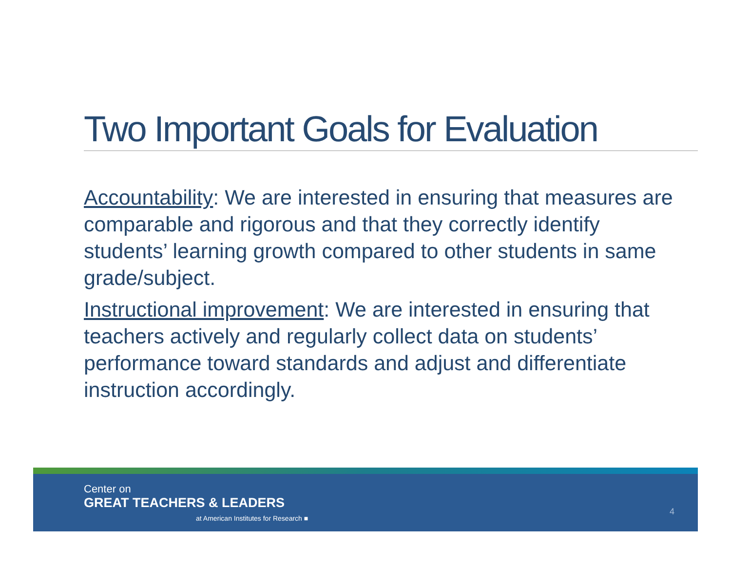Two Important Goals for Evaluation
Accountability: We are interested in ensuring that measures are comparable and rigorous and that they correctly identify students’ learning growth compared to other students in same grade/subject.
Instructional improvement: We are interested in ensuring that teachers actively and regularly collect data on students’ performance toward standards and adjust and differentiate instruction accordingly.
Center on
GREAT TEACHERS & LEADERS
at American Institutes for Research ■
4